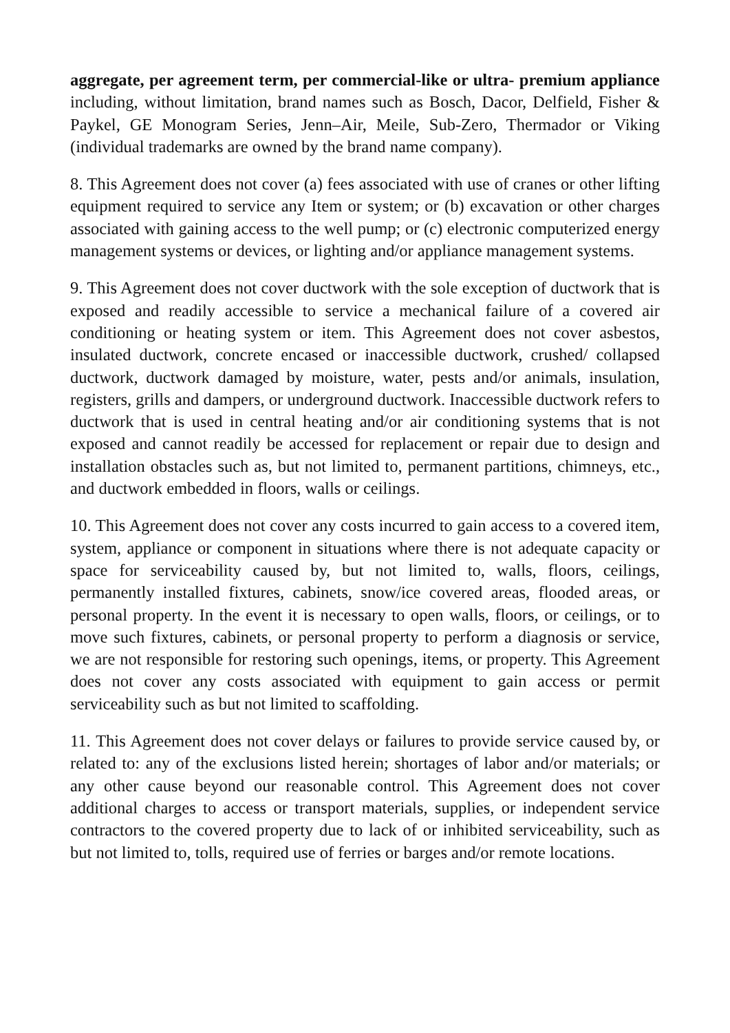aggregate, per agreement term, per commercial-like or ultra- premium appliance including, without limitation, brand names such as Bosch, Dacor, Delfield, Fisher & Paykel, GE Monogram Series, Jenn–Air, Meile, Sub-Zero, Thermador or Viking (individual trademarks are owned by the brand name company).
8. This Agreement does not cover (a) fees associated with use of cranes or other lifting equipment required to service any Item or system; or (b) excavation or other charges associated with gaining access to the well pump; or (c) electronic computerized energy management systems or devices, or lighting and/or appliance management systems.
9. This Agreement does not cover ductwork with the sole exception of ductwork that is exposed and readily accessible to service a mechanical failure of a covered air conditioning or heating system or item. This Agreement does not cover asbestos, insulated ductwork, concrete encased or inaccessible ductwork, crushed/ collapsed ductwork, ductwork damaged by moisture, water, pests and/or animals, insulation, registers, grills and dampers, or underground ductwork. Inaccessible ductwork refers to ductwork that is used in central heating and/or air conditioning systems that is not exposed and cannot readily be accessed for replacement or repair due to design and installation obstacles such as, but not limited to, permanent partitions, chimneys, etc., and ductwork embedded in floors, walls or ceilings.
10. This Agreement does not cover any costs incurred to gain access to a covered item, system, appliance or component in situations where there is not adequate capacity or space for serviceability caused by, but not limited to, walls, floors, ceilings, permanently installed fixtures, cabinets, snow/ice covered areas, flooded areas, or personal property. In the event it is necessary to open walls, floors, or ceilings, or to move such fixtures, cabinets, or personal property to perform a diagnosis or service, we are not responsible for restoring such openings, items, or property. This Agreement does not cover any costs associated with equipment to gain access or permit serviceability such as but not limited to scaffolding.
11. This Agreement does not cover delays or failures to provide service caused by, or related to: any of the exclusions listed herein; shortages of labor and/or materials; or any other cause beyond our reasonable control. This Agreement does not cover additional charges to access or transport materials, supplies, or independent service contractors to the covered property due to lack of or inhibited serviceability, such as but not limited to, tolls, required use of ferries or barges and/or remote locations.